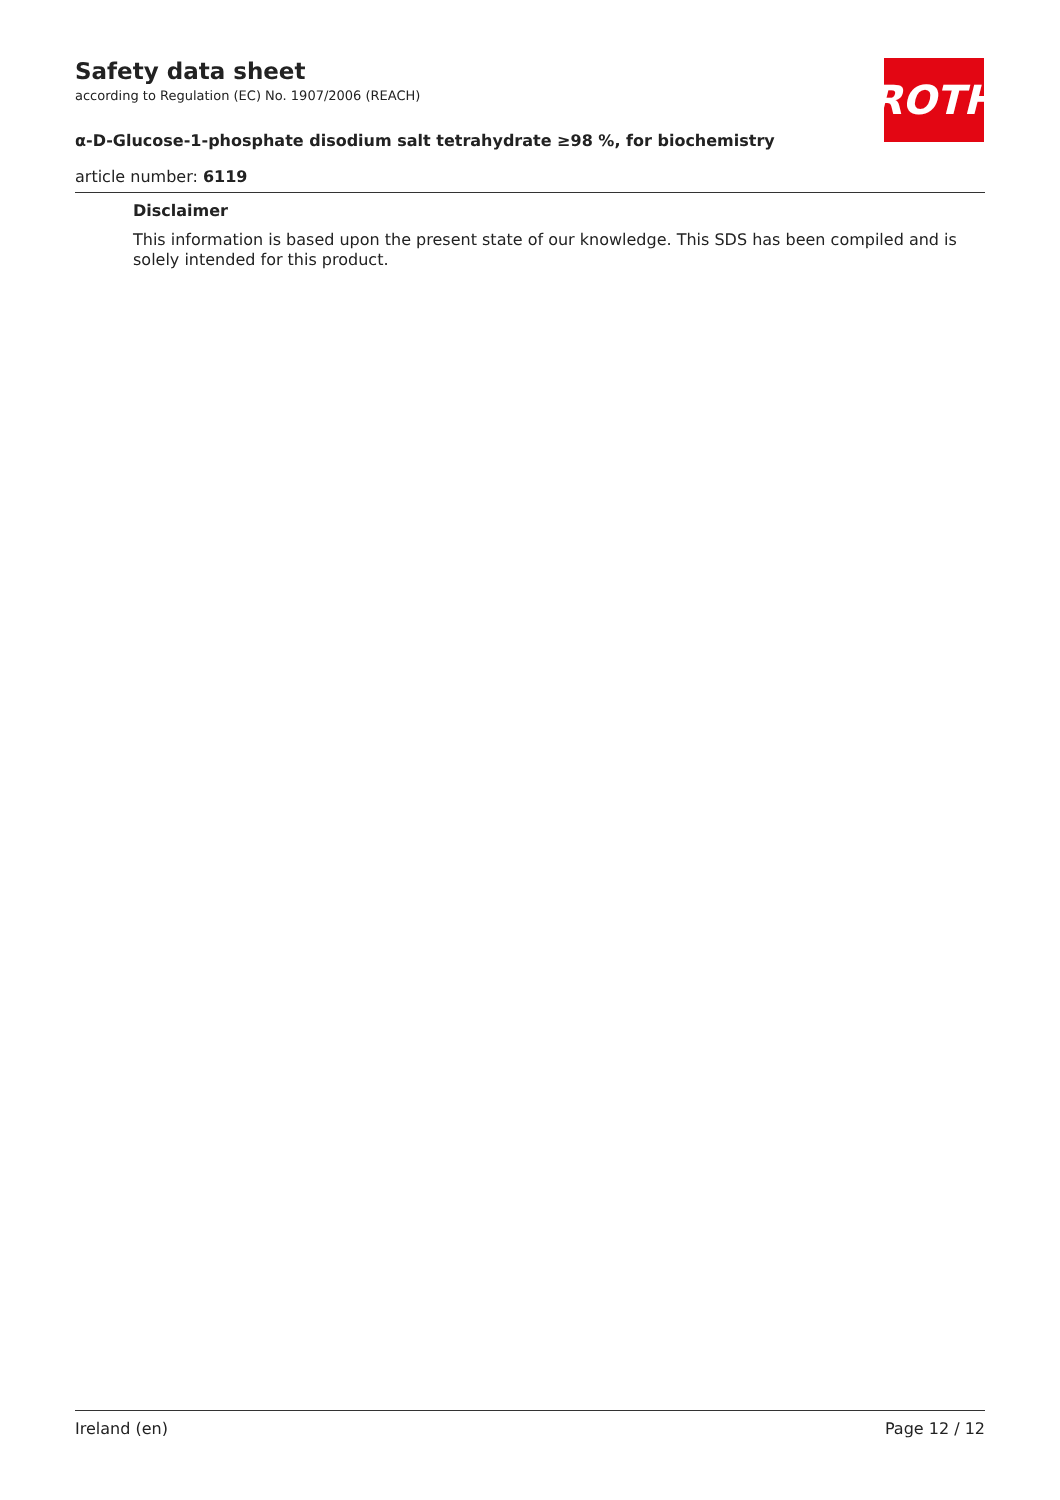ROTH
Safety data sheet
according to Regulation (EC) No. 1907/2006 (REACH)
α-D-Glucose-1-phosphate disodium salt tetrahydrate ≥98 %, for biochemistry
article number: 6119
Disclaimer
This information is based upon the present state of our knowledge. This SDS has been compiled and is solely intended for this product.
Ireland (en) Page 12 / 12